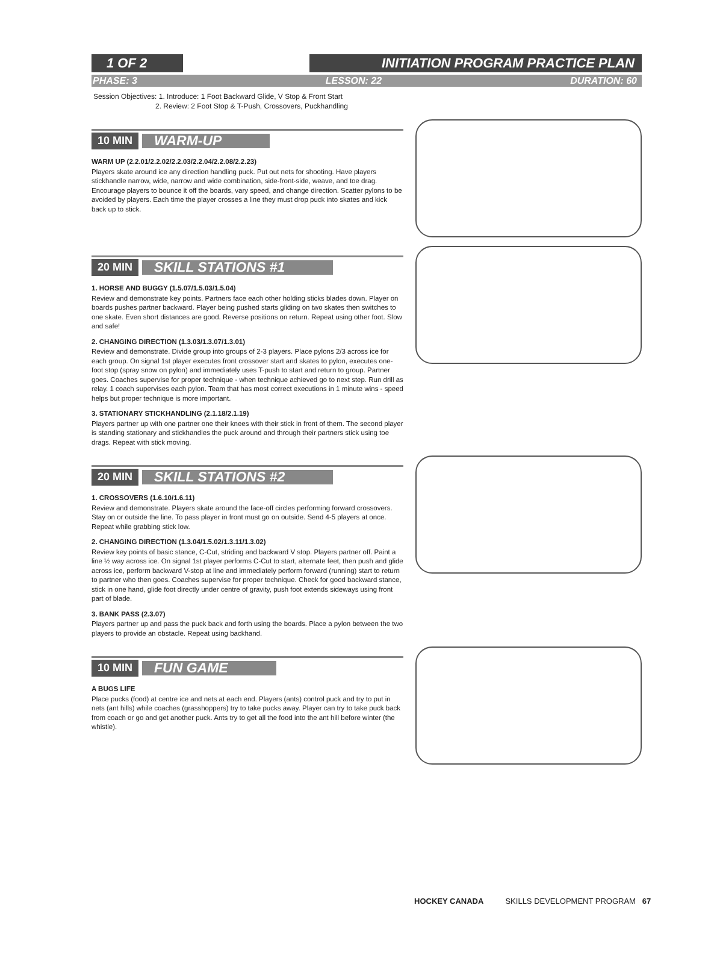1 OF 2
INITIATION PROGRAM PRACTICE PLAN
PHASE: 3 LESSON: 22 DURATION: 60
Session Objectives: 1. Introduce: 1 Foot Backward Glide, V Stop & Front Start
2. Review: 2 Foot Stop & T-Push, Crossovers, Puckhandling
10 MIN WARM-UP
WARM UP (2.2.01/2.2.02/2.2.03/2.2.04/2.2.08/2.2.23)
Players skate around ice any direction handling puck. Put out nets for shooting. Have players stickhandle narrow, wide, narrow and wide combination, side-front-side, weave, and toe drag. Encourage players to bounce it off the boards, vary speed, and change direction. Scatter pylons to be avoided by players. Each time the player crosses a line they must drop puck into skates and kick back up to stick.
20 MIN SKILL STATIONS #1
1. HORSE AND BUGGY (1.5.07/1.5.03/1.5.04)
Review and demonstrate key points. Partners face each other holding sticks blades down. Player on boards pushes partner backward. Player being pushed starts gliding on two skates then switches to one skate. Even short distances are good. Reverse positions on return. Repeat using other foot. Slow and safe!
2. CHANGING DIRECTION (1.3.03/1.3.07/1.3.01)
Review and demonstrate. Divide group into groups of 2-3 players. Place pylons 2/3 across ice for each group. On signal 1st player executes front crossover start and skates to pylon, executes one-foot stop (spray snow on pylon) and immediately uses T-push to start and return to group. Partner goes. Coaches supervise for proper technique - when technique achieved go to next step. Run drill as relay. 1 coach supervises each pylon. Team that has most correct executions in 1 minute wins - speed helps but proper technique is more important.
3. STATIONARY STICKHANDLING (2.1.18/2.1.19)
Players partner up with one partner one their knees with their stick in front of them. The second player is standing stationary and stickhandles the puck around and through their partners stick using toe drags. Repeat with stick moving.
20 MIN SKILL STATIONS #2
1. CROSSOVERS (1.6.10/1.6.11)
Review and demonstrate. Players skate around the face-off circles performing forward crossovers. Stay on or outside the line. To pass player in front must go on outside. Send 4-5 players at once. Repeat while grabbing stick low.
2. CHANGING DIRECTION (1.3.04/1.5.02/1.3.11/1.3.02)
Review key points of basic stance, C-Cut, striding and backward V stop. Players partner off. Paint a line ½ way across ice. On signal 1st player performs C-Cut to start, alternate feet, then push and glide across ice, perform backward V-stop at line and immediately perform forward (running) start to return to partner who then goes. Coaches supervise for proper technique. Check for good backward stance, stick in one hand, glide foot directly under centre of gravity, push foot extends sideways using front part of blade.
3. BANK PASS (2.3.07)
Players partner up and pass the puck back and forth using the boards. Place a pylon between the two players to provide an obstacle. Repeat using backhand.
10 MIN FUN GAME
A BUGS LIFE
Place pucks (food) at centre ice and nets at each end. Players (ants) control puck and try to put in nets (ant hills) while coaches (grasshoppers) try to take pucks away. Player can try to take puck back from coach or go and get another puck. Ants try to get all the food into the ant hill before winter (the whistle).
HOCKEY CANADA SKILLS DEVELOPMENT PROGRAM 67